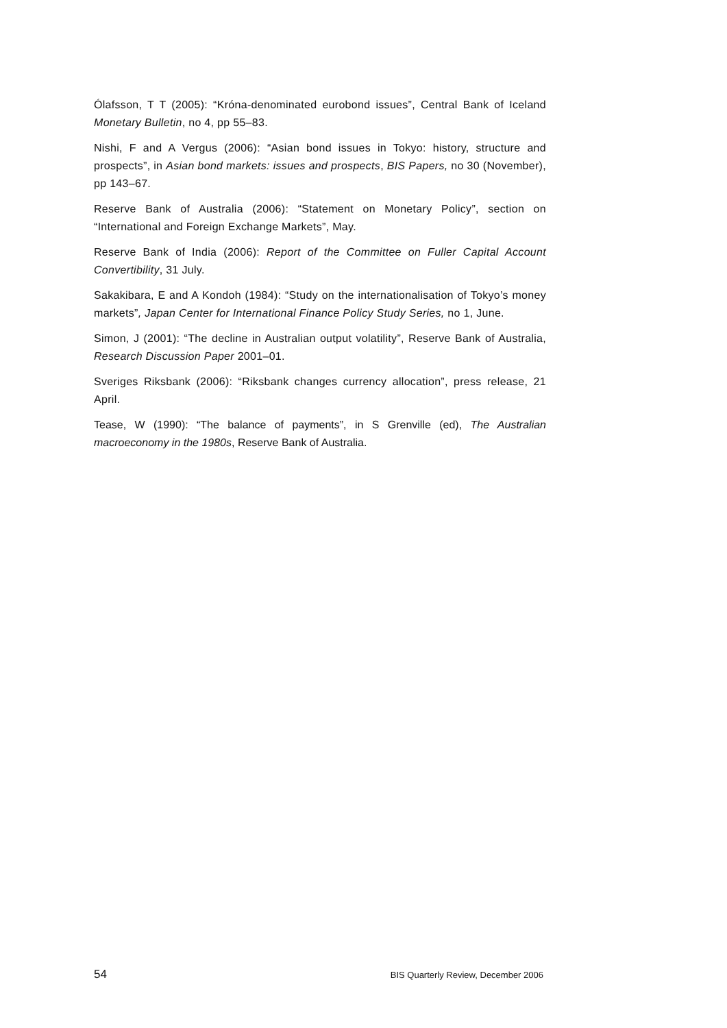Ólafsson, T T (2005): “Króna-denominated eurobond issues”, Central Bank of Iceland Monetary Bulletin, no 4, pp 55–83.
Nishi, F and A Vergus (2006): “Asian bond issues in Tokyo: history, structure and prospects”, in Asian bond markets: issues and prospects, BIS Papers, no 30 (November), pp 143–67.
Reserve Bank of Australia (2006): “Statement on Monetary Policy”, section on “International and Foreign Exchange Markets”, May.
Reserve Bank of India (2006): Report of the Committee on Fuller Capital Account Convertibility, 31 July.
Sakakibara, E and A Kondoh (1984): “Study on the internationalisation of Tokyo’s money markets”, Japan Center for International Finance Policy Study Series, no 1, June.
Simon, J (2001): “The decline in Australian output volatility”, Reserve Bank of Australia, Research Discussion Paper 2001–01.
Sveriges Riksbank (2006): “Riksbank changes currency allocation”, press release, 21 April.
Tease, W (1990): “The balance of payments”, in S Grenville (ed), The Australian macroeconomy in the 1980s, Reserve Bank of Australia.
54 BIS Quarterly Review, December 2006